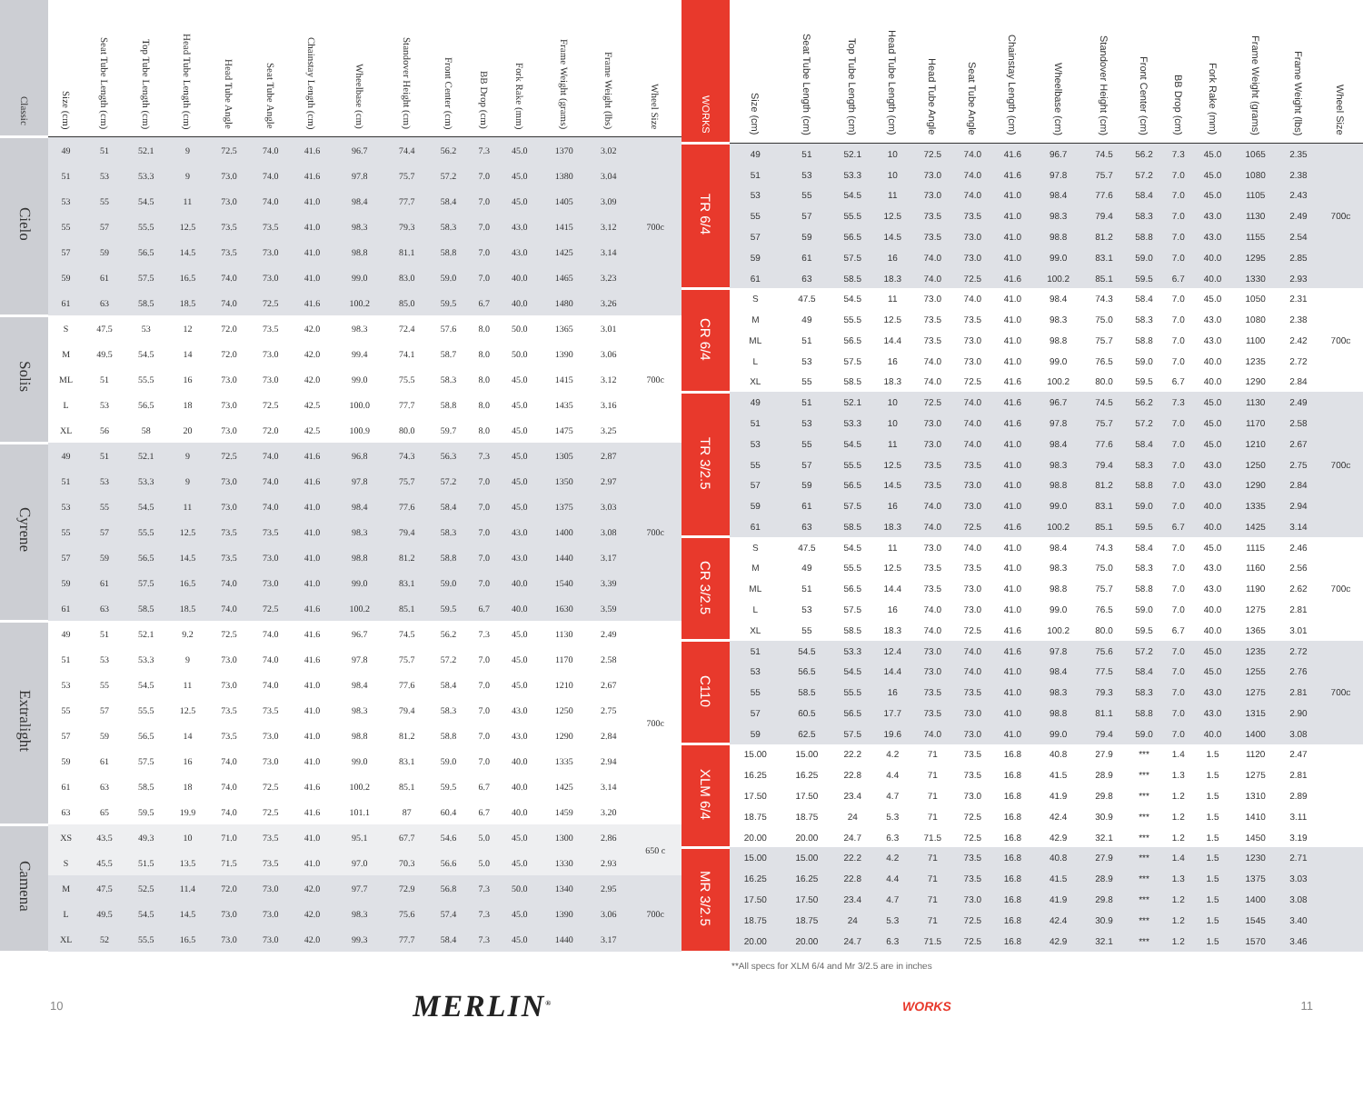| Classic | Size (cm) | Seat Tube Length (cm) | Top Tube Length (cm) | Head Tube Length (cm) | Head Tube Angle | Seat Tube Angle | Chainstay Length (cm) | Wheelbase (cm) | Standover Height (cm) | Front Center (cm) | BB Drop (cm) | Fork Rake (mm) | Frame Weight (grams) | Frame Weight (lbs) | Wheel Size |
| --- | --- | --- | --- | --- | --- | --- | --- | --- | --- | --- | --- | --- | --- | --- | --- |
| Cielo | 49 | 51 | 52.1 | 9 | 72.5 | 74.0 | 41.6 | 96.7 | 74.4 | 56.2 | 7.3 | 45.0 | 1370 | 3.02 | 700c |
| | 51 | 53 | 53.3 | 9 | 73.0 | 74.0 | 41.6 | 97.8 | 75.7 | 57.2 | 7.0 | 45.0 | 1380 | 3.04 | |
| | 53 | 55 | 54.5 | 11 | 73.0 | 74.0 | 41.0 | 98.4 | 77.7 | 58.4 | 7.0 | 45.0 | 1405 | 3.09 | |
| | 55 | 57 | 55.5 | 12.5 | 73.5 | 73.5 | 41.0 | 98.3 | 79.3 | 58.3 | 7.0 | 43.0 | 1415 | 3.12 | |
| | 57 | 59 | 56.5 | 14.5 | 73.5 | 73.0 | 41.0 | 98.8 | 81.1 | 58.8 | 7.0 | 43.0 | 1425 | 3.14 | |
| | 59 | 61 | 57.5 | 16.5 | 74.0 | 73.0 | 41.0 | 99.0 | 83.0 | 59.0 | 7.0 | 40.0 | 1465 | 3.23 | |
| | 61 | 63 | 58.5 | 18.5 | 74.0 | 72.5 | 41.6 | 100.2 | 85.0 | 59.5 | 6.7 | 40.0 | 1480 | 3.26 | |
| Solis | S | 47.5 | 53 | 12 | 72.0 | 73.5 | 42.0 | 98.3 | 72.4 | 57.6 | 8.0 | 50.0 | 1365 | 3.01 | 700c |
| | M | 49.5 | 54.5 | 14 | 72.0 | 73.0 | 42.0 | 99.4 | 74.1 | 58.7 | 8.0 | 50.0 | 1390 | 3.06 | |
| | ML | 51 | 55.5 | 16 | 73.0 | 73.0 | 42.0 | 99.0 | 75.5 | 58.3 | 8.0 | 45.0 | 1415 | 3.12 | |
| | L | 53 | 56.5 | 18 | 73.0 | 72.5 | 42.5 | 100.0 | 77.7 | 58.8 | 8.0 | 45.0 | 1435 | 3.16 | |
| | XL | 56 | 58 | 20 | 73.0 | 72.0 | 42.5 | 100.9 | 80.0 | 59.7 | 8.0 | 45.0 | 1475 | 3.25 | |
| Cyrene | 49 | 51 | 52.1 | 9 | 72.5 | 74.0 | 41.6 | 96.8 | 74.3 | 56.3 | 7.3 | 45.0 | 1305 | 2.87 | 700c |
| | 51 | 53 | 53.3 | 9 | 73.0 | 74.0 | 41.6 | 97.8 | 75.7 | 57.2 | 7.0 | 45.0 | 1350 | 2.97 | |
| | 53 | 55 | 54.5 | 11 | 73.0 | 74.0 | 41.0 | 98.4 | 77.6 | 58.4 | 7.0 | 45.0 | 1375 | 3.03 | |
| | 55 | 57 | 55.5 | 12.5 | 73.5 | 73.5 | 41.0 | 98.3 | 79.4 | 58.3 | 7.0 | 43.0 | 1400 | 3.08 | |
| | 57 | 59 | 56.5 | 14.5 | 73.5 | 73.0 | 41.0 | 98.8 | 81.2 | 58.8 | 7.0 | 43.0 | 1440 | 3.17 | |
| | 59 | 61 | 57.5 | 16.5 | 74.0 | 73.0 | 41.0 | 99.0 | 83.1 | 59.0 | 7.0 | 40.0 | 1540 | 3.39 | |
| | 61 | 63 | 58.5 | 18.5 | 74.0 | 72.5 | 41.6 | 100.2 | 85.1 | 59.5 | 6.7 | 40.0 | 1630 | 3.59 | |
| Extralight | 49 | 51 | 52.1 | 9.2 | 72.5 | 74.0 | 41.6 | 96.7 | 74.5 | 56.2 | 7.3 | 45.0 | 1130 | 2.49 | 700c |
| | 51 | 53 | 53.3 | 9 | 73.0 | 74.0 | 41.6 | 97.8 | 75.7 | 57.2 | 7.0 | 45.0 | 1170 | 2.58 | |
| | 53 | 55 | 54.5 | 11 | 73.0 | 74.0 | 41.0 | 98.4 | 77.6 | 58.4 | 7.0 | 45.0 | 1210 | 2.67 | |
| | 55 | 57 | 55.5 | 12.5 | 73.5 | 73.5 | 41.0 | 98.3 | 79.4 | 58.3 | 7.0 | 43.0 | 1250 | 2.75 | |
| | 57 | 59 | 56.5 | 14 | 73.5 | 73.0 | 41.0 | 98.8 | 81.2 | 58.8 | 7.0 | 43.0 | 1290 | 2.84 | |
| | 59 | 61 | 57.5 | 16 | 74.0 | 73.0 | 41.0 | 99.0 | 83.1 | 59.0 | 7.0 | 40.0 | 1335 | 2.94 | |
| | 61 | 63 | 58.5 | 18 | 74.0 | 72.5 | 41.6 | 100.2 | 85.1 | 59.5 | 6.7 | 40.0 | 1425 | 3.14 | |
| | 63 | 65 | 59.5 | 19.9 | 74.0 | 72.5 | 41.6 | 101.1 | 87 | 60.4 | 6.7 | 40.0 | 1459 | 3.20 | |
| Camena | XS | 43.5 | 49.3 | 10 | 71.0 | 73.5 | 41.0 | 95.1 | 67.7 | 54.6 | 5.0 | 45.0 | 1300 | 2.86 | 650 c |
| | S | 45.5 | 51.5 | 13.5 | 71.5 | 73.5 | 41.0 | 97.0 | 70.3 | 56.6 | 5.0 | 45.0 | 1330 | 2.93 | |
| | M | 47.5 | 52.5 | 11.4 | 72.0 | 73.0 | 42.0 | 97.7 | 72.9 | 56.8 | 7.3 | 50.0 | 1340 | 2.95 | 700c |
| | L | 49.5 | 54.5 | 14.5 | 73.0 | 73.0 | 42.0 | 98.3 | 75.6 | 57.4 | 7.3 | 45.0 | 1390 | 3.06 | |
| | XL | 52 | 55.5 | 16.5 | 73.0 | 73.0 | 42.0 | 99.3 | 77.7 | 58.4 | 7.3 | 45.0 | 1440 | 3.17 | |
| WORKS | Size (cm) | Seat Tube Length (cm) | Top Tube Length (cm) | Head Tube Length (cm) | Head Tube Angle | Seat Tube Angle | Chainstay Length (cm) | Wheelbase (cm) | Standover Height (cm) | Front Center (cm) | BB Drop (cm) | Fork Rake (mm) | Frame Weight (grams) | Frame Weight (lbs) | Wheel Size |
| --- | --- | --- | --- | --- | --- | --- | --- | --- | --- | --- | --- | --- | --- | --- | --- |
| TR 6/4 | 49 | 51 | 52.1 | 10 | 72.5 | 74.0 | 41.6 | 96.7 | 74.5 | 56.2 | 7.3 | 45.0 | 1065 | 2.35 | 700c |
| | 51 | 53 | 53.3 | 10 | 73.0 | 74.0 | 41.6 | 97.8 | 75.7 | 57.2 | 7.0 | 45.0 | 1080 | 2.38 | |
| | 53 | 55 | 54.5 | 11 | 73.0 | 74.0 | 41.0 | 98.4 | 77.6 | 58.4 | 7.0 | 45.0 | 1105 | 2.43 | |
| | 55 | 57 | 55.5 | 12.5 | 73.5 | 73.5 | 41.0 | 98.3 | 79.4 | 58.3 | 7.0 | 43.0 | 1130 | 2.49 | |
| | 57 | 59 | 56.5 | 14.5 | 73.5 | 73.0 | 41.0 | 98.8 | 81.2 | 58.8 | 7.0 | 43.0 | 1155 | 2.54 | |
| | 59 | 61 | 57.5 | 16 | 74.0 | 73.0 | 41.0 | 99.0 | 83.1 | 59.0 | 7.0 | 40.0 | 1295 | 2.85 | |
| | 61 | 63 | 58.5 | 18.3 | 74.0 | 72.5 | 41.6 | 100.2 | 85.1 | 59.5 | 6.7 | 40.0 | 1330 | 2.93 | |
| CR 6/4 | S | 47.5 | 54.5 | 11 | 73.0 | 74.0 | 41.0 | 98.4 | 74.3 | 58.4 | 7.0 | 45.0 | 1050 | 2.31 | 700c |
| | M | 49 | 55.5 | 12.5 | 73.5 | 73.5 | 41.0 | 98.3 | 75.0 | 58.3 | 7.0 | 43.0 | 1080 | 2.38 | |
| | ML | 51 | 56.5 | 14.4 | 73.5 | 73.0 | 41.0 | 98.8 | 75.7 | 58.8 | 7.0 | 43.0 | 1100 | 2.42 | |
| | L | 53 | 57.5 | 16 | 74.0 | 73.0 | 41.0 | 99.0 | 76.5 | 59.0 | 7.0 | 40.0 | 1235 | 2.72 | |
| | XL | 55 | 58.5 | 18.3 | 74.0 | 72.5 | 41.6 | 100.2 | 80.0 | 59.5 | 6.7 | 40.0 | 1290 | 2.84 | |
| TR 3/2.5 | 49 | 51 | 52.1 | 10 | 72.5 | 74.0 | 41.6 | 96.7 | 74.5 | 56.2 | 7.3 | 45.0 | 1130 | 2.49 | 700c |
| | 51 | 53 | 53.3 | 10 | 73.0 | 74.0 | 41.6 | 97.8 | 75.7 | 57.2 | 7.0 | 45.0 | 1170 | 2.58 | |
| | 53 | 55 | 54.5 | 11 | 73.0 | 74.0 | 41.0 | 98.4 | 77.6 | 58.4 | 7.0 | 45.0 | 1210 | 2.67 | |
| | 55 | 57 | 55.5 | 12.5 | 73.5 | 73.5 | 41.0 | 98.3 | 79.4 | 58.3 | 7.0 | 43.0 | 1250 | 2.75 | |
| | 57 | 59 | 56.5 | 14.5 | 73.5 | 73.0 | 41.0 | 98.8 | 81.2 | 58.8 | 7.0 | 43.0 | 1290 | 2.84 | |
| | 59 | 61 | 57.5 | 16 | 74.0 | 73.0 | 41.0 | 99.0 | 83.1 | 59.0 | 7.0 | 40.0 | 1335 | 2.94 | |
| | 61 | 63 | 58.5 | 18.3 | 74.0 | 72.5 | 41.6 | 100.2 | 85.1 | 59.5 | 6.7 | 40.0 | 1425 | 3.14 | |
| CR 3/2.5 | S | 47.5 | 54.5 | 11 | 73.0 | 74.0 | 41.0 | 98.4 | 74.3 | 58.4 | 7.0 | 45.0 | 1115 | 2.46 | 700c |
| | M | 49 | 55.5 | 12.5 | 73.5 | 73.5 | 41.0 | 98.3 | 75.0 | 58.3 | 7.0 | 43.0 | 1160 | 2.56 | |
| | ML | 51 | 56.5 | 14.4 | 73.5 | 73.0 | 41.0 | 98.8 | 75.7 | 58.8 | 7.0 | 43.0 | 1190 | 2.62 | |
| | L | 53 | 57.5 | 16 | 74.0 | 73.0 | 41.0 | 99.0 | 76.5 | 59.0 | 7.0 | 40.0 | 1275 | 2.81 | |
| | XL | 55 | 58.5 | 18.3 | 74.0 | 72.5 | 41.6 | 100.2 | 80.0 | 59.5 | 6.7 | 40.0 | 1365 | 3.01 | |
| C110 | 51 | 54.5 | 53.3 | 12.4 | 73.0 | 74.0 | 41.6 | 97.8 | 75.6 | 57.2 | 7.0 | 45.0 | 1235 | 2.72 | 700c |
| | 53 | 56.5 | 54.5 | 14.4 | 73.0 | 74.0 | 41.0 | 98.4 | 77.5 | 58.4 | 7.0 | 45.0 | 1255 | 2.76 | |
| | 55 | 58.5 | 55.5 | 16 | 73.5 | 73.5 | 41.0 | 98.3 | 79.3 | 58.3 | 7.0 | 43.0 | 1275 | 2.81 | |
| | 57 | 60.5 | 56.5 | 17.7 | 73.5 | 73.0 | 41.0 | 98.8 | 81.1 | 58.8 | 7.0 | 43.0 | 1315 | 2.90 | |
| | 59 | 62.5 | 57.5 | 19.6 | 74.0 | 73.0 | 41.0 | 99.0 | 79.4 | 59.0 | 7.0 | 40.0 | 1400 | 3.08 | |
| XLM 6/4 | 15.00 | 15.00 | 22.2 | 4.2 | 71 | 73.5 | 16.8 | 40.8 | 27.9 | *** | 1.4 | 1.5 | 1120 | 2.47 | |
| | 16.25 | 16.25 | 22.8 | 4.4 | 71 | 73.5 | 16.8 | 41.5 | 28.9 | *** | 1.3 | 1.5 | 1275 | 2.81 | |
| | 17.50 | 17.50 | 23.4 | 4.7 | 71 | 73.0 | 16.8 | 41.9 | 29.8 | *** | 1.2 | 1.5 | 1310 | 2.89 | |
| | 18.75 | 18.75 | 24 | 5.3 | 71 | 72.5 | 16.8 | 42.4 | 30.9 | *** | 1.2 | 1.5 | 1410 | 3.11 | |
| | 20.00 | 20.00 | 24.7 | 6.3 | 71.5 | 72.5 | 16.8 | 42.9 | 32.1 | *** | 1.2 | 1.5 | 1450 | 3.19 | |
| MR 3/2.5 | 15.00 | 15.00 | 22.2 | 4.2 | 71 | 73.5 | 16.8 | 40.8 | 27.9 | *** | 1.4 | 1.5 | 1230 | 2.71 | |
| | 16.25 | 16.25 | 22.8 | 4.4 | 71 | 73.5 | 16.8 | 41.5 | 28.9 | *** | 1.3 | 1.5 | 1375 | 3.03 | |
| | 17.50 | 17.50 | 23.4 | 4.7 | 71 | 73.0 | 16.8 | 41.9 | 29.8 | *** | 1.2 | 1.5 | 1400 | 3.08 | |
| | 18.75 | 18.75 | 24 | 5.3 | 71 | 72.5 | 16.8 | 42.4 | 30.9 | *** | 1.2 | 1.5 | 1545 | 3.40 | |
| | 20.00 | 20.00 | 24.7 | 6.3 | 71.5 | 72.5 | 16.8 | 42.9 | 32.1 | *** | 1.2 | 1.5 | 1570 | 3.46 | |
**All specs for XLM 6/4 and Mr 3/2.5 are in inches
10 MERLIN<sup>®</sup> WORKS 11